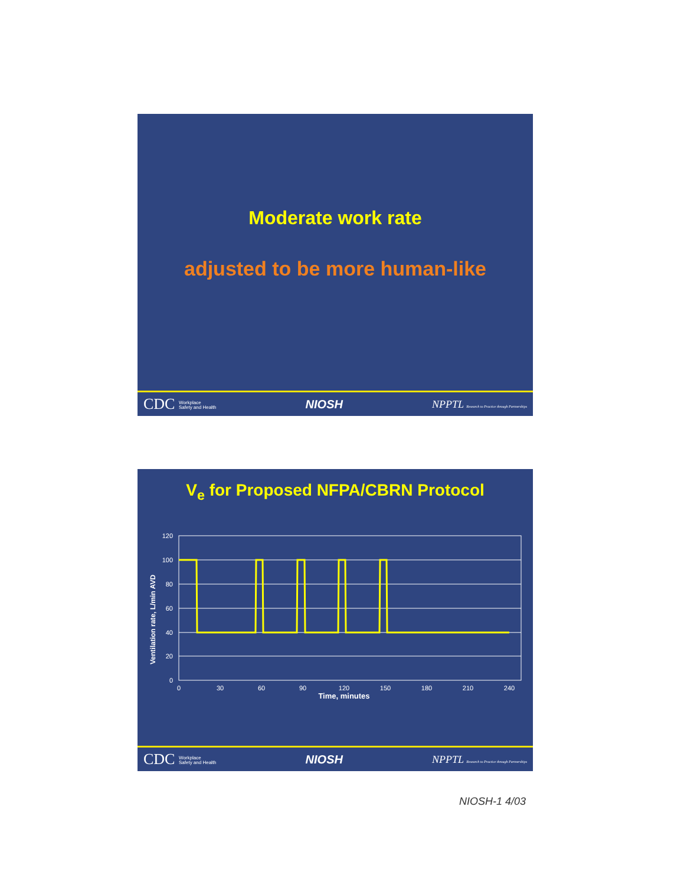Moderate work rate
adjusted to be more human-like
CDC Workplace
Safety and Health NIOSH NPPTL Research to Practice through Partnerships
V<sub>e</sub> for Proposed NFPA/CBRN Protocol
Ventilation rate, L/min AVD
120
100
80
60
40
20
0
0
30
60
90
120
150
180
210
240
Time, minutes
CDC Workplace
Safety and Health NIOSH NPPTL Research to Practice through Partnerships
NIOSH-1 4/03